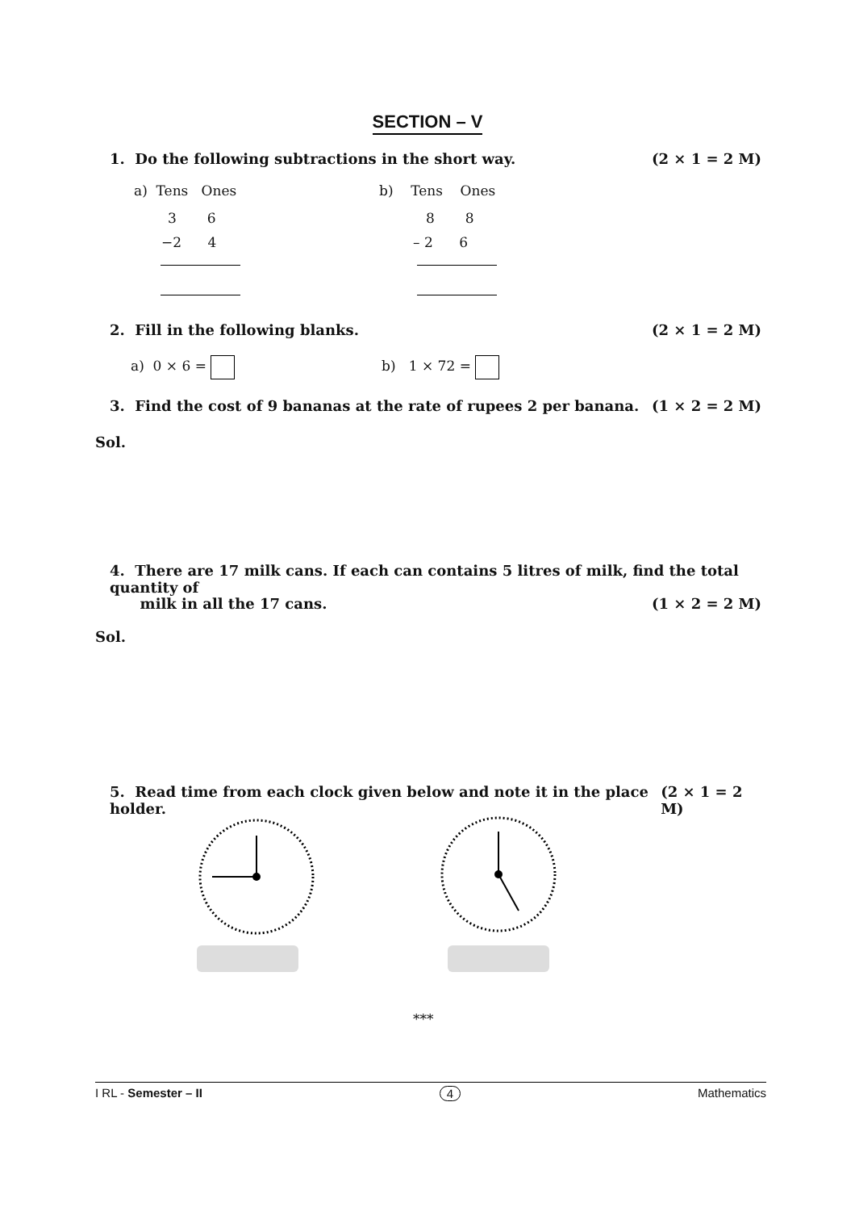SECTION – V
1. Do the following subtractions in the short way. (2 × 1 = 2 M)
a) Tens Ones
3 6
−2 4
b) Tens Ones
8 8
– 2 6
2. Fill in the following blanks. (2 × 1 = 2 M)
a) 0 × 6 = b) 1 × 72 =
3. Find the cost of 9 bananas at the rate of rupees 2 per banana. (1 × 2 = 2 M)
Sol.
4. There are 17 milk cans. If each can contains 5 litres of milk, find the total quantity of
milk in all the 17 cans. (1 × 2 = 2 M)
Sol.
5. Read time from each clock given below and note it in the place holder. (2 × 1 = 2 M)
***
I RL - Semester – II 4 Mathematics